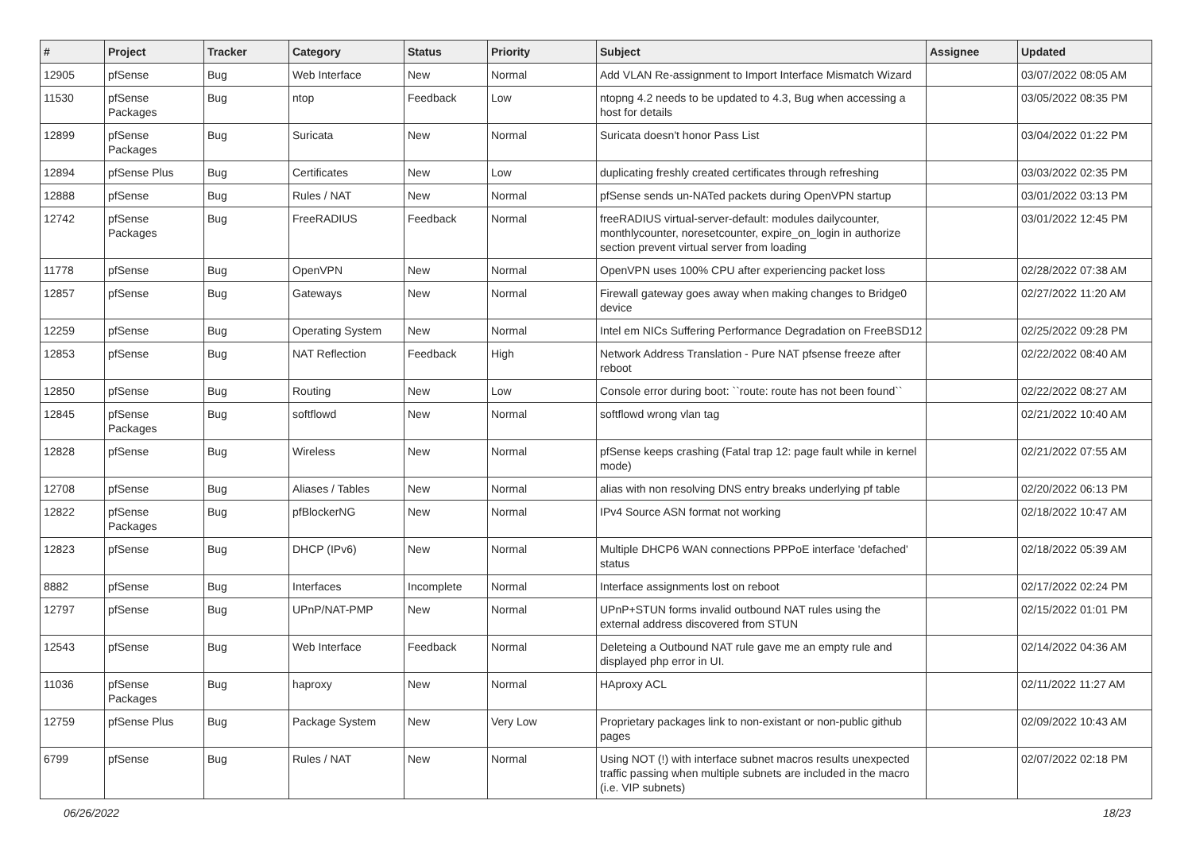| # | Project | Tracker | Category | Status | Priority | Subject | Assignee | Updated |
| --- | --- | --- | --- | --- | --- | --- | --- | --- |
| 12905 | pfSense | Bug | Web Interface | New | Normal | Add VLAN Re-assignment to Import Interface Mismatch Wizard | | 03/07/2022 08:05 AM |
| 11530 | pfSense Packages | Bug | ntop | Feedback | Low | ntopng 4.2 needs to be updated to 4.3, Bug when accessing a host for details | | 03/05/2022 08:35 PM |
| 12899 | pfSense Packages | Bug | Suricata | New | Normal | Suricata doesn't honor Pass List | | 03/04/2022 01:22 PM |
| 12894 | pfSense Plus | Bug | Certificates | New | Low | duplicating freshly created certificates through refreshing | | 03/03/2022 02:35 PM |
| 12888 | pfSense | Bug | Rules / NAT | New | Normal | pfSense sends un-NATed packets during OpenVPN startup | | 03/01/2022 03:13 PM |
| 12742 | pfSense Packages | Bug | FreeRADIUS | Feedback | Normal | freeRADIUS virtual-server-default: modules dailycounter, monthlycounter, noresetcounter, expire_on_login in authorize section prevent virtual server from loading | | 03/01/2022 12:45 PM |
| 11778 | pfSense | Bug | OpenVPN | New | Normal | OpenVPN uses 100% CPU after experiencing packet loss | | 02/28/2022 07:38 AM |
| 12857 | pfSense | Bug | Gateways | New | Normal | Firewall gateway goes away when making changes to Bridge0 device | | 02/27/2022 11:20 AM |
| 12259 | pfSense | Bug | Operating System | New | Normal | Intel em NICs Suffering Performance Degradation on FreeBSD12 | | 02/25/2022 09:28 PM |
| 12853 | pfSense | Bug | NAT Reflection | Feedback | High | Network Address Translation - Pure NAT pfsense freeze after reboot | | 02/22/2022 08:40 AM |
| 12850 | pfSense | Bug | Routing | New | Low | Console error during boot: ``route: route has not been found`` | | 02/22/2022 08:27 AM |
| 12845 | pfSense Packages | Bug | softflowd | New | Normal | softflowd wrong vlan tag | | 02/21/2022 10:40 AM |
| 12828 | pfSense | Bug | Wireless | New | Normal | pfSense keeps crashing (Fatal trap 12: page fault while in kernel mode) | | 02/21/2022 07:55 AM |
| 12708 | pfSense | Bug | Aliases / Tables | New | Normal | alias with non resolving DNS entry breaks underlying pf table | | 02/20/2022 06:13 PM |
| 12822 | pfSense Packages | Bug | pfBlockerNG | New | Normal | IPv4 Source ASN format not working | | 02/18/2022 10:47 AM |
| 12823 | pfSense | Bug | DHCP (IPv6) | New | Normal | Multiple DHCP6 WAN connections PPPoE interface 'defached' status | | 02/18/2022 05:39 AM |
| 8882 | pfSense | Bug | Interfaces | Incomplete | Normal | Interface assignments lost on reboot | | 02/17/2022 02:24 PM |
| 12797 | pfSense | Bug | UPnP/NAT-PMP | New | Normal | UPnP+STUN forms invalid outbound NAT rules using the external address discovered from STUN | | 02/15/2022 01:01 PM |
| 12543 | pfSense | Bug | Web Interface | Feedback | Normal | Deleteing a Outbound NAT rule gave me an empty rule and displayed php error in UI. | | 02/14/2022 04:36 AM |
| 11036 | pfSense Packages | Bug | haproxy | New | Normal | HAproxy ACL | | 02/11/2022 11:27 AM |
| 12759 | pfSense Plus | Bug | Package System | New | Very Low | Proprietary packages link to non-existant or non-public github pages | | 02/09/2022 10:43 AM |
| 6799 | pfSense | Bug | Rules / NAT | New | Normal | Using NOT (!) with interface subnet macros results unexpected traffic passing when multiple subnets are included in the macro (i.e. VIP subnets) | | 02/07/2022 02:18 PM |
06/26/2022 18/23